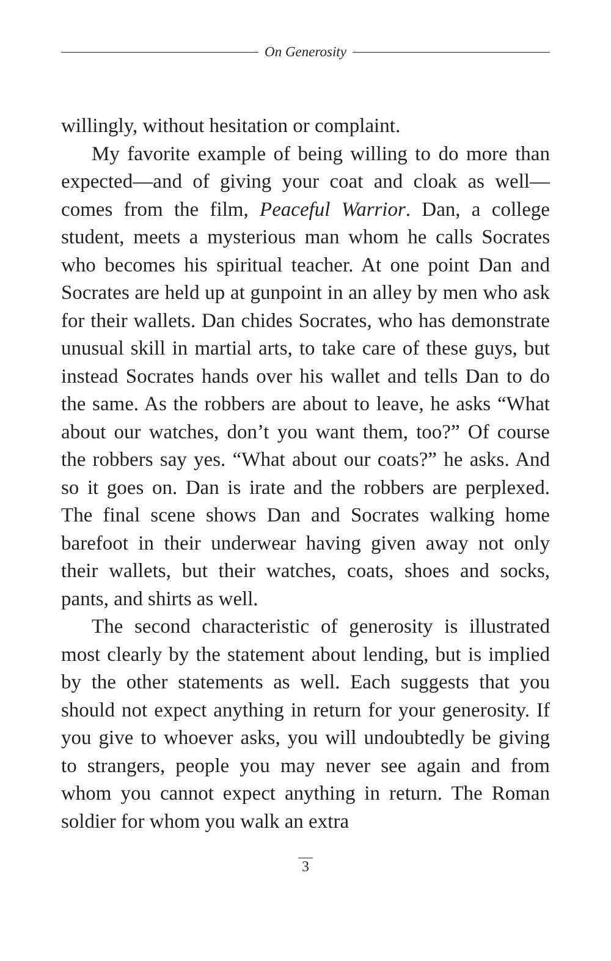On Generosity
willingly, without hesitation or complaint.
My favorite example of being willing to do more than expected—and of giving your coat and cloak as well—comes from the film, Peaceful Warrior. Dan, a college student, meets a mysterious man whom he calls Socrates who becomes his spiritual teacher. At one point Dan and Socrates are held up at gunpoint in an alley by men who ask for their wallets. Dan chides Socrates, who has demonstrate unusual skill in martial arts, to take care of these guys, but instead Socrates hands over his wallet and tells Dan to do the same. As the robbers are about to leave, he asks “What about our watches, don’t you want them, too?” Of course the robbers say yes. “What about our coats?” he asks. And so it goes on. Dan is irate and the robbers are perplexed. The final scene shows Dan and Socrates walking home barefoot in their underwear having given away not only their wallets, but their watches, coats, shoes and socks, pants, and shirts as well.
The second characteristic of generosity is illustrated most clearly by the statement about lending, but is implied by the other statements as well. Each suggests that you should not expect anything in return for your generosity. If you give to whoever asks, you will undoubtedly be giving to strangers, people you may never see again and from whom you cannot expect anything in return. The Roman soldier for whom you walk an extra
3